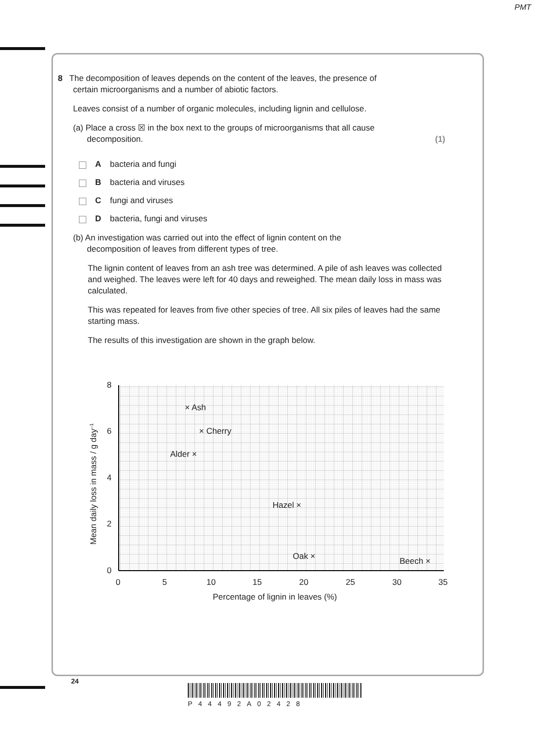PMT
8 The decomposition of leaves depends on the content of the leaves, the presence of
certain microorganisms and a number of abiotic factors.
Leaves consist of a number of organic molecules, including lignin and cellulose.
(a) Place a cross ☒ in the box next to the groups of microorganisms that all cause
decomposition. (1)
Abacteria and fungi
Bbacteria and viruses
Cfungi and viruses
Dbacteria, fungi and viruses
(b) An investigation was carried out into the effect of lignin content on the
decomposition of leaves from different types of tree.
The lignin content of leaves from an ash tree was determined. A pile of ash leaves was collected and weighed. The leaves were left for 40 days and reweighed. The mean daily loss in mass was calculated.
This was repeated for leaves from five other species of tree. All six piles of leaves had the same starting mass.
The results of this investigation are shown in the graph below.
8
6
4
2
0
0
5
10
15
20
25
30
35
Percentage of lignin in leaves (%)
Mean daily loss in mass / g day–1
× Ash
× Cherry
Alder ×
Hazel ×
Oak ×
Beech ×
24
P44492A02428